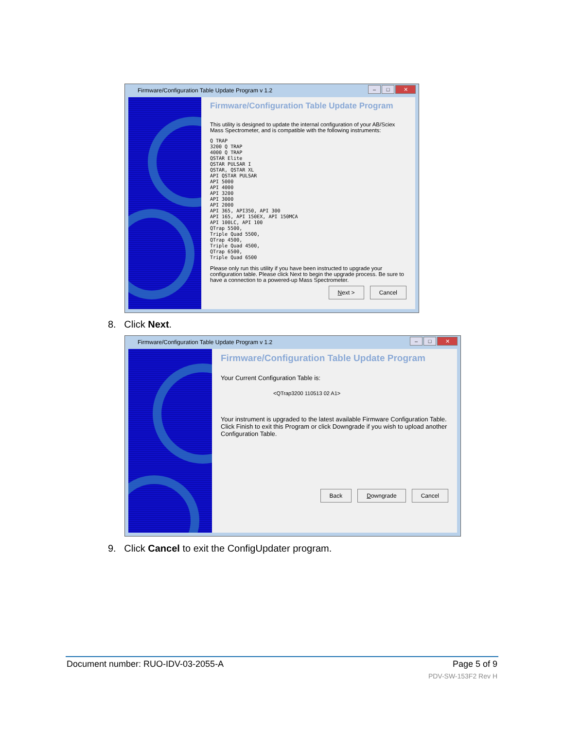Firmware/Configuration Table Update Program v 1.2
– □ ✕
Firmware/Configuration Table Update Program
This utility is designed to update the internal configuration of your AB/Sciex Mass Spectrometer, and is compatible with the following instruments:
Q TRAP
3200 Q TRAP
4000 Q TRAP
QSTAR Elite
QSTAR PULSAR I
QSTAR, QSTAR XL
API QSTAR PULSAR
API 5000
API 4000
API 3200
API 3000
API 2000
API 365, API350, API 300
API 165, API 150EX, API 150MCA
API 100LC, API 100
QTrap 5500,
Triple Quad 5500,
QTrap 4500,
Triple Quad 4500,
QTrap 6500,
Triple Quad 6500
Please only run this utility if you have been instructed to upgrade your configuration table. Please click Next to begin the upgrade process. Be sure to have a connection to a powered-up Mass Spectrometer.
Next > Cancel
8. Click Next.
Firmware/Configuration Table Update Program v 1.2
– □ ✕
Firmware/Configuration Table Update Program
Your Current Configuration Table is:
<QTrap3200 110513 02 A1>
Your instrument is upgraded to the latest available Firmware Configuration Table. Click Finish to exit this Program or click Downgrade if you wish to upload another Configuration Table.
Back Downgrade Cancel
9. Click Cancel to exit the ConfigUpdater program.
Document number: RUO-IDV-03-2055-A Page 5 of 9
PDV-SW-153F2 Rev H